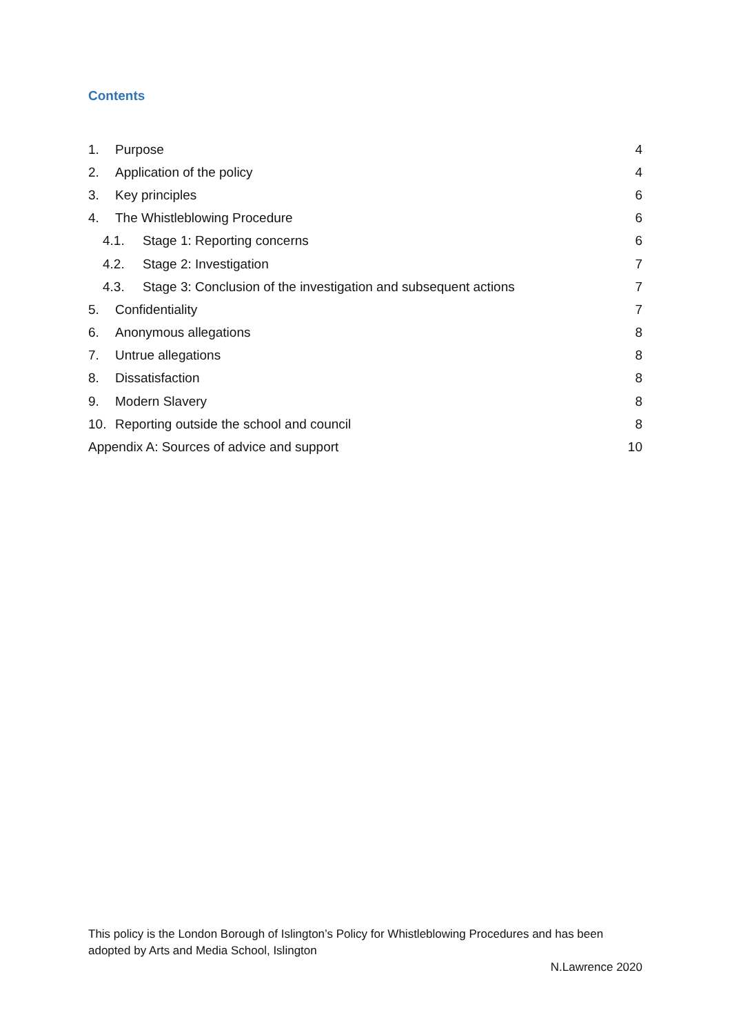Contents
1. Purpose 4
2. Application of the policy 4
3. Key principles 6
4. The Whistleblowing Procedure 6
4.1. Stage 1: Reporting concerns 6
4.2. Stage 2: Investigation 7
4.3. Stage 3: Conclusion of the investigation and subsequent actions 7
5. Confidentiality 7
6. Anonymous allegations 8
7. Untrue allegations 8
8. Dissatisfaction 8
9. Modern Slavery 8
10. Reporting outside the school and council 8
Appendix A: Sources of advice and support 10
This policy is the London Borough of Islington’s Policy for Whistleblowing Procedures and has been adopted by Arts and Media School, Islington
N.Lawrence 2020